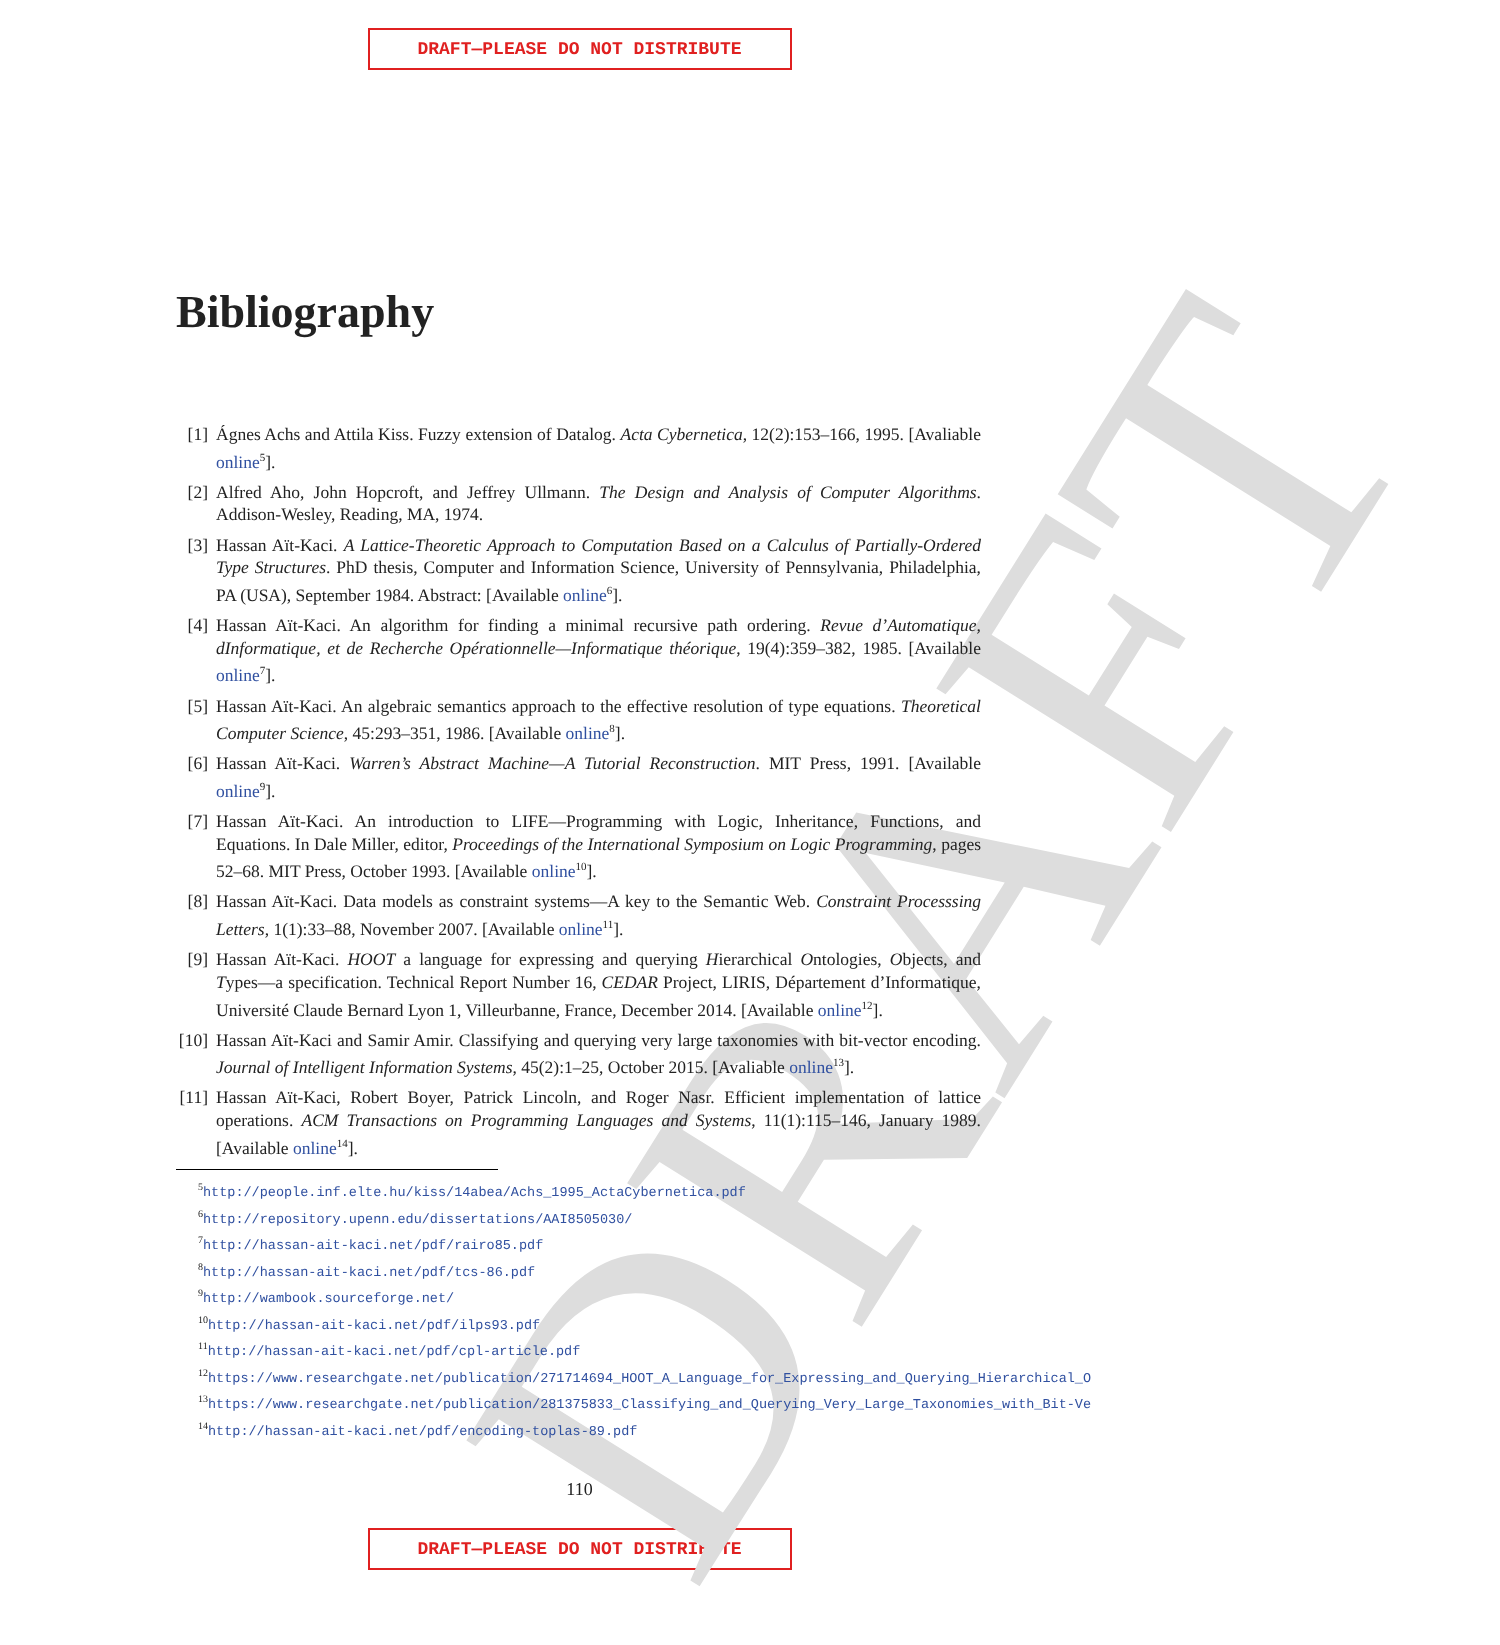DRAFT—PLEASE DO NOT DISTRIBUTE
DRAFT
Bibliography
[1] Ágnes Achs and Attila Kiss. Fuzzy extension of Datalog. Acta Cybernetica, 12(2):153–166, 1995. [Avaliable online<sup>5</sup>].
[2] Alfred Aho, John Hopcroft, and Jeffrey Ullmann. The Design and Analysis of Computer Algorithms. Addison-Wesley, Reading, MA, 1974.
[3] Hassan Aït-Kaci. A Lattice-Theoretic Approach to Computation Based on a Calculus of Partially-Ordered Type Structures. PhD thesis, Computer and Information Science, University of Pennsylvania, Philadelphia, PA (USA), September 1984. Abstract: [Available online<sup>6</sup>].
[4] Hassan Aït-Kaci. An algorithm for finding a minimal recursive path ordering. Revue d’Automatique, dInformatique, et de Recherche Opérationnelle—Informatique théorique, 19(4):359–382, 1985. [Available online<sup>7</sup>].
[5] Hassan Aït-Kaci. An algebraic semantics approach to the effective resolution of type equations. Theoretical Computer Science, 45:293–351, 1986. [Available online<sup>8</sup>].
[6] Hassan Aït-Kaci. Warren’s Abstract Machine—A Tutorial Reconstruction. MIT Press, 1991. [Available online<sup>9</sup>].
[7] Hassan Aït-Kaci. An introduction to LIFE—Programming with Logic, Inheritance, Functions, and Equations. In Dale Miller, editor, Proceedings of the International Symposium on Logic Programming, pages 52–68. MIT Press, October 1993. [Available online<sup>10</sup>].
[8] Hassan Aït-Kaci. Data models as constraint systems—A key to the Semantic Web. Constraint Processsing Letters, 1(1):33–88, November 2007. [Available online<sup>11</sup>].
[9] Hassan Aït-Kaci. HOOT a language for expressing and querying Hierarchical Ontologies, Objects, and Types—a specification. Technical Report Number 16, CEDAR Project, LIRIS, Département d’Informatique, Université Claude Bernard Lyon 1, Villeurbanne, France, December 2014. [Available online<sup>12</sup>].
[10] Hassan Aït-Kaci and Samir Amir. Classifying and querying very large taxonomies with bit-vector encoding. Journal of Intelligent Information Systems, 45(2):1–25, October 2015. [Avaliable online<sup>13</sup>].
[11] Hassan Aït-Kaci, Robert Boyer, Patrick Lincoln, and Roger Nasr. Efficient implementation of lattice operations. ACM Transactions on Programming Languages and Systems, 11(1):115–146, January 1989. [Available online<sup>14</sup>].
<sup>5</sup> http://people.inf.elte.hu/kiss/14abea/Achs_1995_ActaCybernetica.pdf
<sup>6</sup> http://repository.upenn.edu/dissertations/AAI8505030/
<sup>7</sup> http://hassan-ait-kaci.net/pdf/rairo85.pdf
<sup>8</sup> http://hassan-ait-kaci.net/pdf/tcs-86.pdf
<sup>9</sup> http://wambook.sourceforge.net/
<sup>10</sup> http://hassan-ait-kaci.net/pdf/ilps93.pdf
<sup>11</sup> http://hassan-ait-kaci.net/pdf/cpl-article.pdf
<sup>12</sup> https://www.researchgate.net/publication/271714694_HOOT_A_Language_for_Expressing_and_Querying_Hierarchical_O
<sup>13</sup> https://www.researchgate.net/publication/281375833_Classifying_and_Querying_Very_Large_Taxonomies_with_Bit-Ve
<sup>14</sup> http://hassan-ait-kaci.net/pdf/encoding-toplas-89.pdf
110
DRAFT—PLEASE DO NOT DISTRIBUTE